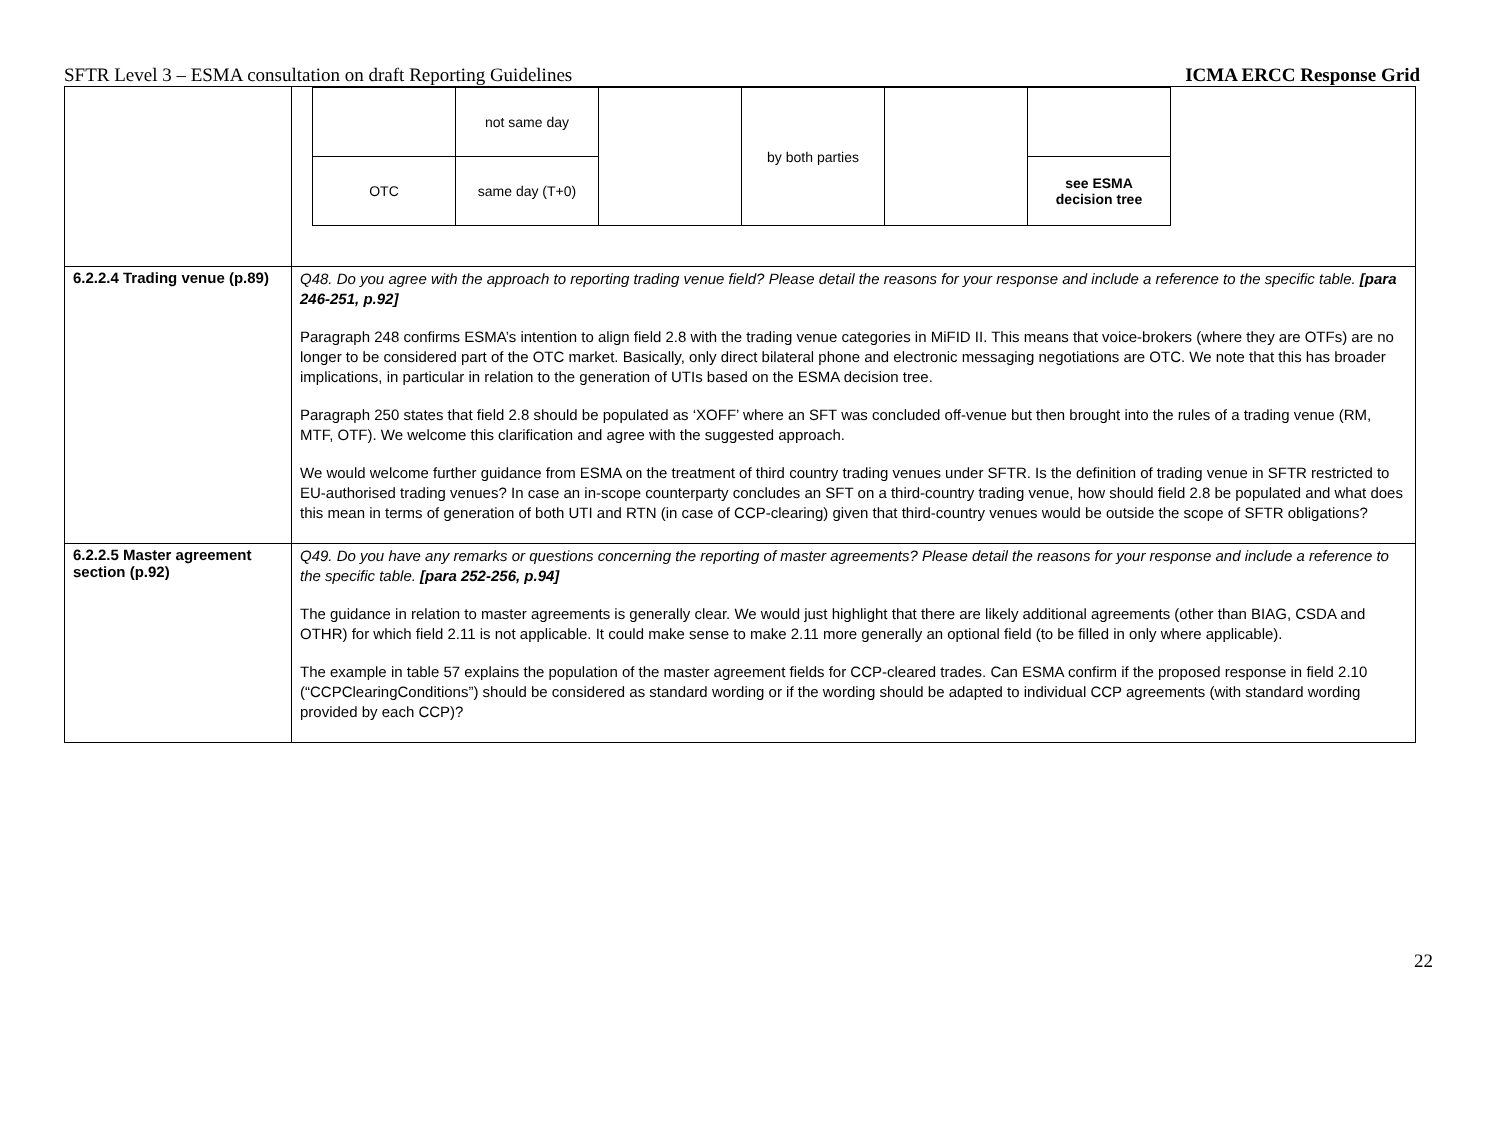SFTR Level 3 – ESMA consultation on draft Reporting Guidelines ICMA ERCC Response Grid
| | / / not same day / / by both parties / / / / OTC / / / / / see ESMA decision tree / / / same day (T+0) / / / / / |
| 6.2.2.4 Trading venue (p.89) | Q48. Do you agree with the approach to reporting trading venue field? Please detail the reasons for your response and include a reference to the specific table. [para 246-251, p.92] Paragraph 248 confirms ESMA’s intention to align field 2.8 with the trading venue categories in MiFID II. This means that voice-brokers (where they are OTFs) are no longer to be considered part of the OTC market. Basically, only direct bilateral phone and electronic messaging negotiations are OTC. We note that this has broader implications, in particular in relation to the generation of UTIs based on the ESMA decision tree. Paragraph 250 states that field 2.8 should be populated as ‘XOFF’ where an SFT was concluded off-venue but then brought into the rules of a trading venue (RM, MTF, OTF). We welcome this clarification and agree with the suggested approach. We would welcome further guidance from ESMA on the treatment of third country trading venues under SFTR. Is the definition of trading venue in SFTR restricted to EU-authorised trading venues? In case an in-scope counterparty concludes an SFT on a third-country trading venue, how should field 2.8 be populated and what does this mean in terms of generation of both UTI and RTN (in case of CCP-clearing) given that third-country venues would be outside the scope of SFTR obligations? |
| 6.2.2.5 Master agreement section (p.92) | Q49. Do you have any remarks or questions concerning the reporting of master agreements? Please detail the reasons for your response and include a reference to the specific table. [para 252-256, p.94] The guidance in relation to master agreements is generally clear. We would just highlight that there are likely additional agreements (other than BIAG, CSDA and OTHR) for which field 2.11 is not applicable. It could make sense to make 2.11 more generally an optional field (to be filled in only where applicable). The example in table 57 explains the population of the master agreement fields for CCP-cleared trades. Can ESMA confirm if the proposed response in field 2.10 (“CCPClearingConditions”) should be considered as standard wording or if the wording should be adapted to individual CCP agreements (with standard wording provided by each CCP)? |
22